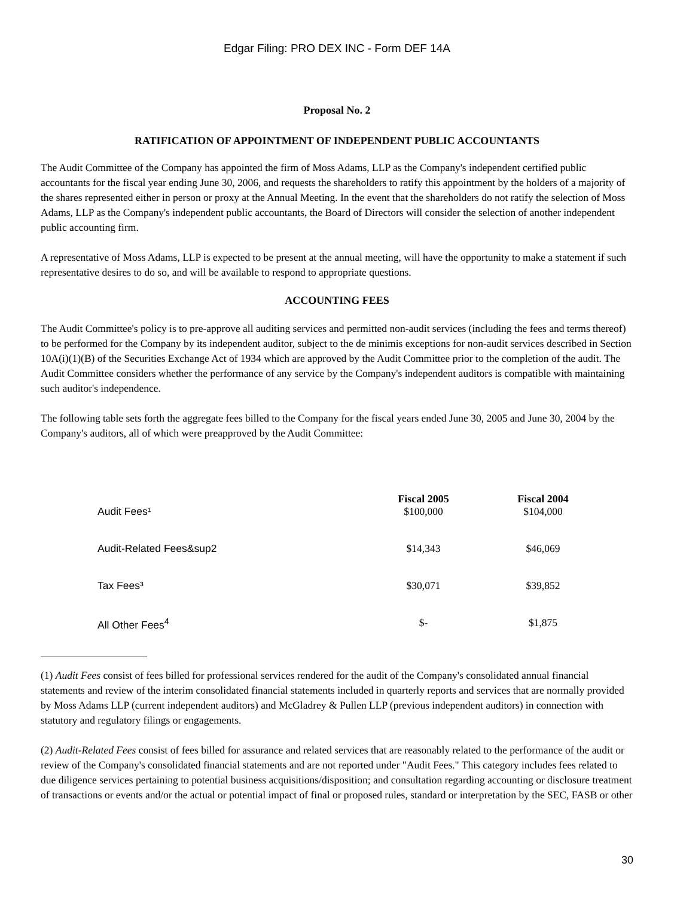Edgar Filing: PRO DEX INC - Form DEF 14A
Proposal No. 2
RATIFICATION OF APPOINTMENT OF INDEPENDENT PUBLIC ACCOUNTANTS
The Audit Committee of the Company has appointed the firm of Moss Adams, LLP as the Company's independent certified public accountants for the fiscal year ending June 30, 2006, and requests the shareholders to ratify this appointment by the holders of a majority of the shares represented either in person or proxy at the Annual Meeting. In the event that the shareholders do not ratify the selection of Moss Adams, LLP as the Company's independent public accountants, the Board of Directors will consider the selection of another independent public accounting firm.
A representative of Moss Adams, LLP is expected to be present at the annual meeting, will have the opportunity to make a statement if such representative desires to do so, and will be available to respond to appropriate questions.
ACCOUNTING FEES
The Audit Committee's policy is to pre-approve all auditing services and permitted non-audit services (including the fees and terms thereof) to be performed for the Company by its independent auditor, subject to the de minimis exceptions for non-audit services described in Section 10A(i)(1)(B) of the Securities Exchange Act of 1934 which are approved by the Audit Committee prior to the completion of the audit. The Audit Committee considers whether the performance of any service by the Company's independent auditors is compatible with maintaining such auditor's independence.
The following table sets forth the aggregate fees billed to the Company for the fiscal years ended June 30, 2005 and June 30, 2004 by the Company's auditors, all of which were preapproved by the Audit Committee:
| | Fiscal 2005 | Fiscal 2004 |
| --- | --- | --- |
| Audit Fees¹ | $100,000 | $104,000 |
| Audit-Related Fees&sup2 | $14,343 | $46,069 |
| Tax Fees³ | $30,071 | $39,852 |
| All Other Fees<sup>4</sup> | $- | $1,875 |
(1) Audit Fees consist of fees billed for professional services rendered for the audit of the Company's consolidated annual financial statements and review of the interim consolidated financial statements included in quarterly reports and services that are normally provided by Moss Adams LLP (current independent auditors) and McGladrey & Pullen LLP (previous independent auditors) in connection with statutory and regulatory filings or engagements.
(2) Audit-Related Fees consist of fees billed for assurance and related services that are reasonably related to the performance of the audit or review of the Company's consolidated financial statements and are not reported under "Audit Fees." This category includes fees related to due diligence services pertaining to potential business acquisitions/disposition; and consultation regarding accounting or disclosure treatment of transactions or events and/or the actual or potential impact of final or proposed rules, standard or interpretation by the SEC, FASB or other
30